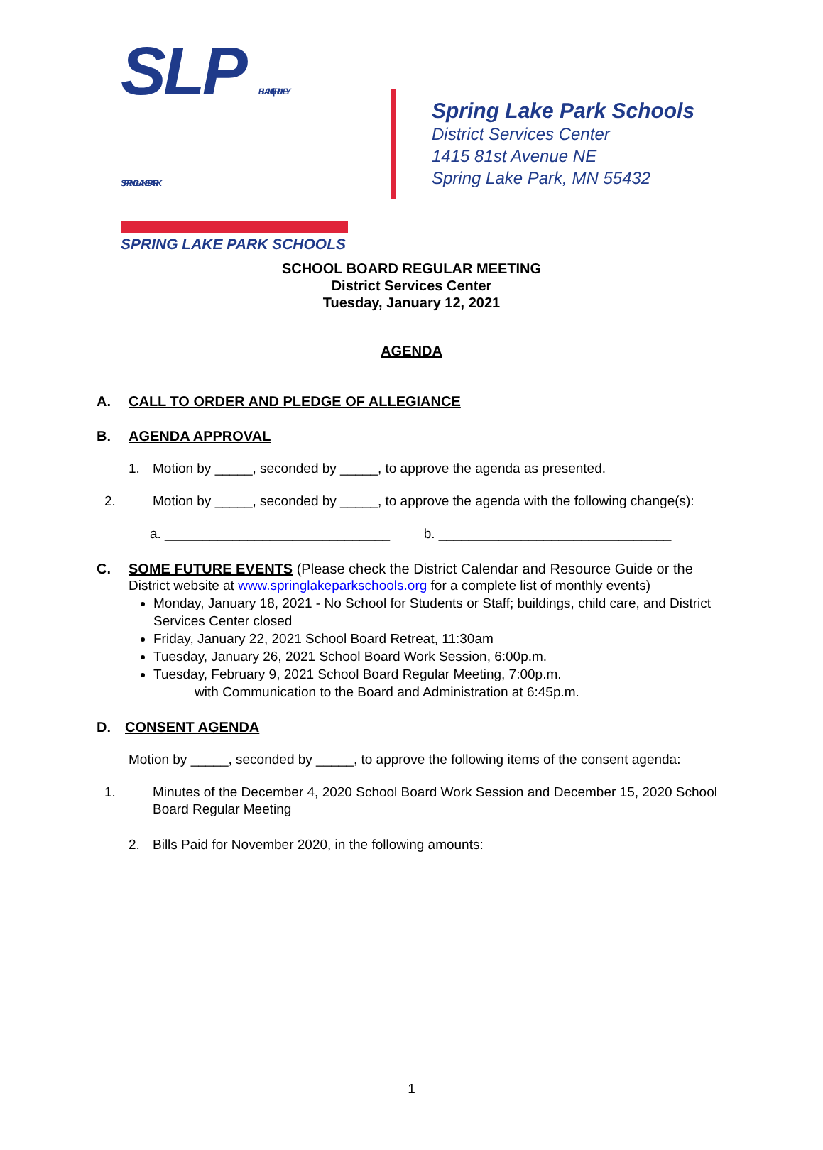SLP BLAINE | FRIDLEY
SPRING LAKE PARK
SPRING LAKE PARK SCHOOLS
Spring Lake Park Schools
District Services Center
1415 81st Avenue NE
Spring Lake Park, MN 55432
SCHOOL BOARD REGULAR MEETING
District Services Center
Tuesday, January 12, 2021
AGENDA
A. CALL TO ORDER AND PLEDGE OF ALLEGIANCE
B. AGENDA APPROVAL
1. Motion by _____, seconded by _____, to approve the agenda as presented.
2. Motion by _____, seconded by _____, to approve the agenda with the following change(s):
a. ______________________________ b. _______________________________
C. SOME FUTURE EVENTS (Please check the District Calendar and Resource Guide or the
District website at www.springlakeparkschools.org for a complete list of monthly events)
Monday, January 18, 2021 - No School for Students or Staff; buildings, child care, and District Services Center closed
Friday, January 22, 2021 School Board Retreat, 11:30am
Tuesday, January 26, 2021 School Board Work Session, 6:00p.m.
Tuesday, February 9, 2021 School Board Regular Meeting, 7:00p.m.
with Communication to the Board and Administration at 6:45p.m.
D. CONSENT AGENDA
Motion by _____, seconded by _____, to approve the following items of the consent agenda:
1. Minutes of the December 4, 2020 School Board Work Session and December 15, 2020 School Board Regular Meeting
2. Bills Paid for November 2020, in the following amounts:
1